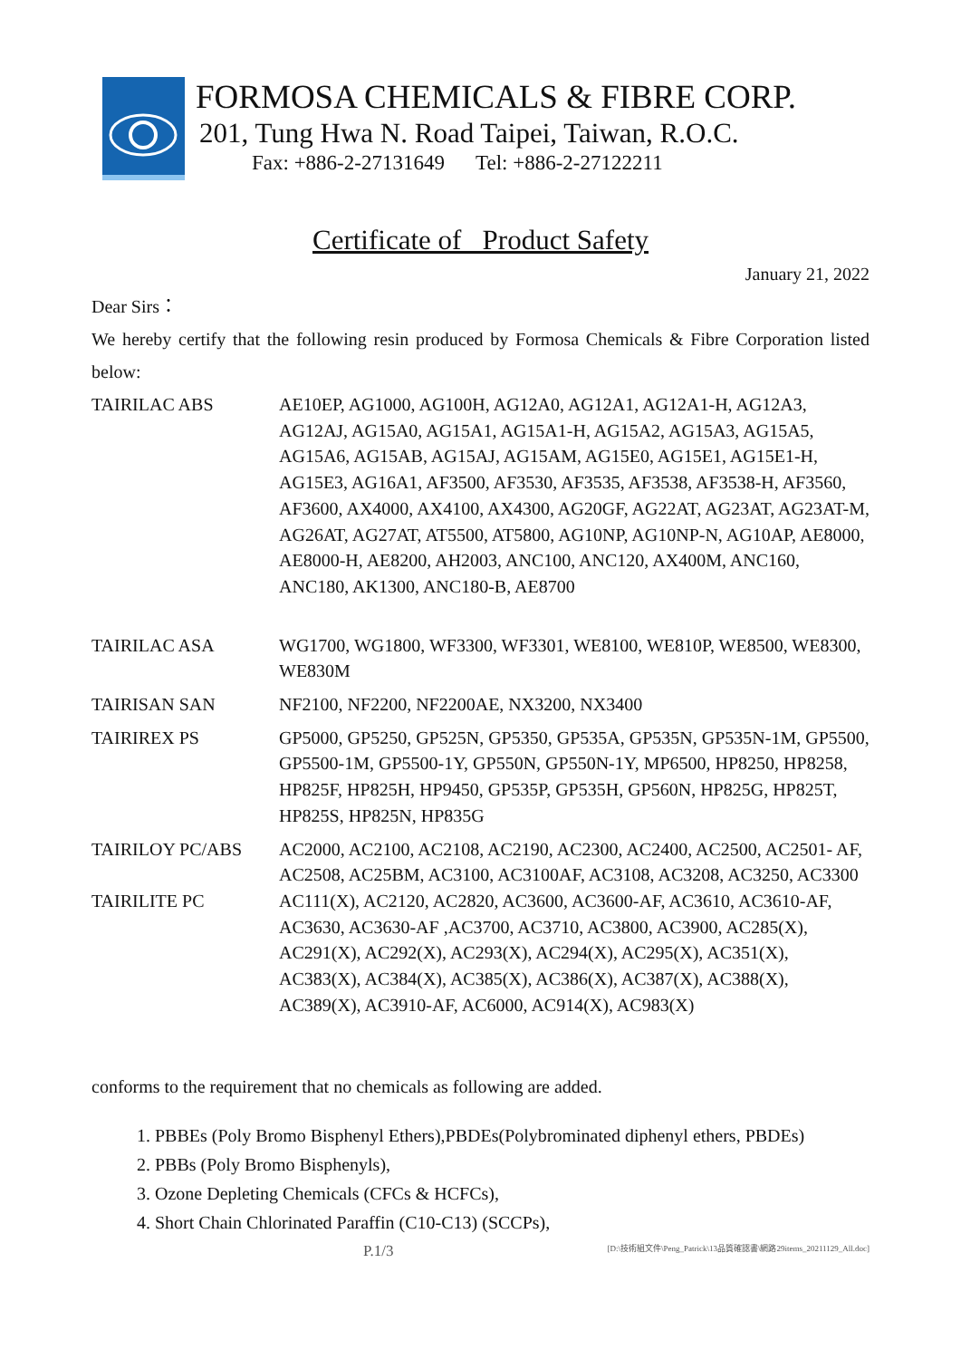FORMOSA CHEMICALS & FIBRE CORP.
201, Tung Hwa N. Road Taipei, Taiwan, R.O.C.
Fax: +886-2-27131649 Tel: +886-2-27122211
Certificate of Product Safety
January 21, 2022
Dear Sirs：
We hereby certify that the following resin produced by Formosa Chemicals & Fibre Corporation listed below:
| TAIRILAC ABS | AE10EP, AG1000, AG100H, AG12A0, AG12A1, AG12A1-H, AG12A3, AG12AJ, AG15A0, AG15A1, AG15A1-H, AG15A2, AG15A3, AG15A5, AG15A6, AG15AB, AG15AJ, AG15AM, AG15E0, AG15E1, AG15E1-H, AG15E3, AG16A1, AF3500, AF3530, AF3535, AF3538, AF3538-H, AF3560, AF3600, AX4000, AX4100, AX4300, AG20GF, AG22AT, AG23AT, AG23AT-M, AG26AT, AG27AT, AT5500, AT5800, AG10NP, AG10NP-N, AG10AP, AE8000, AE8000-H, AE8200, AH2003, ANC100, ANC120, AX400M, ANC160, ANC180, AK1300, ANC180-B, AE8700 |
| TAIRILAC ASA | WG1700, WG1800, WF3300, WF3301, WE8100, WE810P, WE8500, WE8300, WE830M |
| TAIRISAN SAN | NF2100, NF2200, NF2200AE, NX3200, NX3400 |
| TAIRIREX PS | GP5000, GP5250, GP525N, GP5350, GP535A, GP535N, GP535N-1M, GP5500, GP5500-1M, GP5500-1Y, GP550N, GP550N-1Y, MP6500, HP8250, HP8258, HP825F, HP825H, HP9450, GP535P, GP535H, GP560N, HP825G, HP825T, HP825S, HP825N, HP835G |
| TAIRILOY PC/ABS | AC2000, AC2100, AC2108, AC2190, AC2300, AC2400, AC2500, AC2501- AF, AC2508, AC25BM, AC3100, AC3100AF, AC3108, AC3208, AC3250, AC3300 |
| TAIRILITE PC | AC111(X), AC2120, AC2820, AC3600, AC3600-AF, AC3610, AC3610-AF, AC3630, AC3630-AF ,AC3700, AC3710, AC3800, AC3900, AC285(X), AC291(X), AC292(X), AC293(X), AC294(X), AC295(X), AC351(X), AC383(X), AC384(X), AC385(X), AC386(X), AC387(X), AC388(X), AC389(X), AC3910-AF, AC6000, AC914(X), AC983(X) |
conforms to the requirement that no chemicals as following are added.
1. PBBEs (Poly Bromo Bisphenyl Ethers),PBDEs(Polybrominated diphenyl ethers, PBDEs)
2. PBBs (Poly Bromo Bisphenyls),
3. Ozone Depleting Chemicals (CFCs & HCFCs),
4. Short Chain Chlorinated Paraffin (C10-C13) (SCCPs),
P.1/3 [D:\技術組文件\Peng_Patrick\13品質確認書\網路29items_20211129_All.doc]